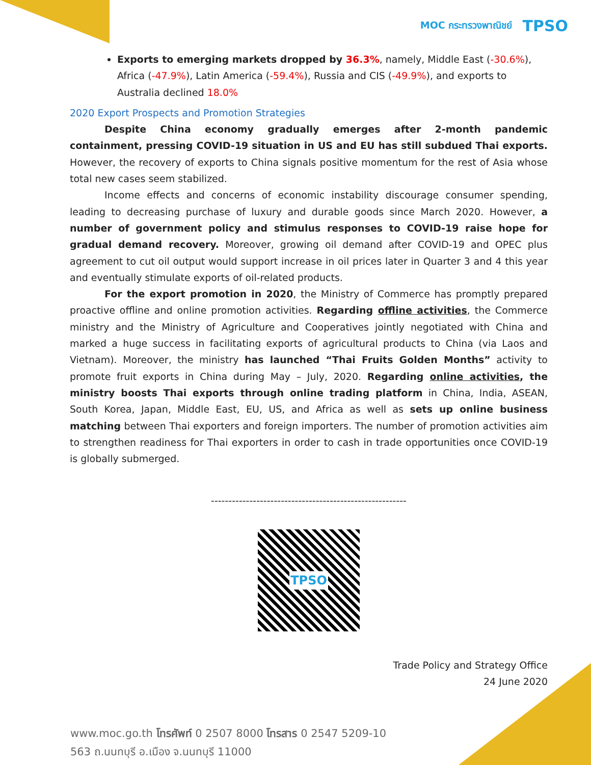MOC กระทรวงพาณิชย์ TPSO
Exports to emerging markets dropped by 36.3%, namely, Middle East (-30.6%), Africa (-47.9%), Latin America (-59.4%), Russia and CIS (-49.9%), and exports to Australia declined 18.0%
2020 Export Prospects and Promotion Strategies
Despite China economy gradually emerges after 2-month pandemic containment, pressing COVID-19 situation in US and EU has still subdued Thai exports. However, the recovery of exports to China signals positive momentum for the rest of Asia whose total new cases seem stabilized.
Income effects and concerns of economic instability discourage consumer spending, leading to decreasing purchase of luxury and durable goods since March 2020. However, a number of government policy and stimulus responses to COVID-19 raise hope for gradual demand recovery. Moreover, growing oil demand after COVID-19 and OPEC plus agreement to cut oil output would support increase in oil prices later in Quarter 3 and 4 this year and eventually stimulate exports of oil-related products.
For the export promotion in 2020, the Ministry of Commerce has promptly prepared proactive offline and online promotion activities. Regarding offline activities, the Commerce ministry and the Ministry of Agriculture and Cooperatives jointly negotiated with China and marked a huge success in facilitating exports of agricultural products to China (via Laos and Vietnam). Moreover, the ministry has launched “Thai Fruits Golden Months” activity to promote fruit exports in China during May – July, 2020. Regarding online activities, the ministry boosts Thai exports through online trading platform in China, India, ASEAN, South Korea, Japan, Middle East, EU, US, and Africa as well as sets up online business matching between Thai exporters and foreign importers. The number of promotion activities aim to strengthen readiness for Thai exporters in order to cash in trade opportunities once COVID-19 is globally submerged.
--------------------------------------------------------
TPSO
Trade Policy and Strategy Office
24 June 2020
www.moc.go.th โทรศัพท์ 0 2507 8000 โทรสาร 0 2547 5209-10
563 ถ.นนทบุรี อ.เมือง จ.นนทบุรี 11000